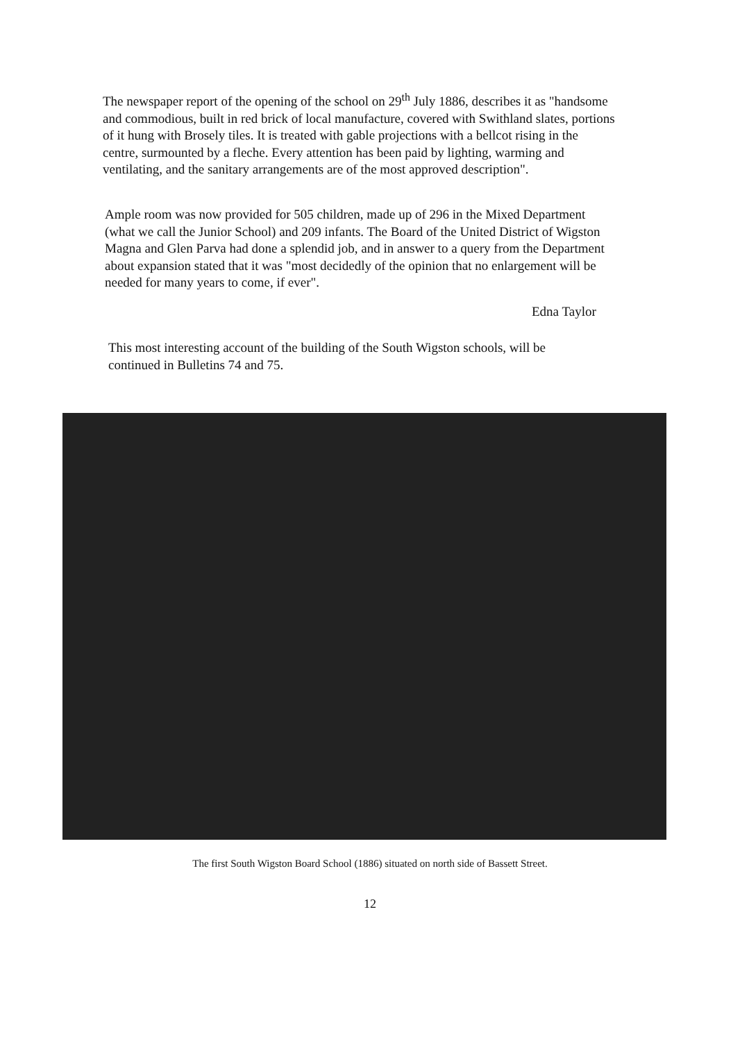The newspaper report of the opening of the school on 29<sup>th</sup> July 1886, describes it as "handsome and commodious, built in red brick of local manufacture, covered with Swithland slates, portions of it hung with Brosely tiles. It is treated with gable projections with a bellcot rising in the centre, surmounted by a fleche. Every attention has been paid by lighting, warming and ventilating, and the sanitary arrangements are of the most approved description".
Ample room was now provided for 505 children, made up of 296 in the Mixed Department (what we call the Junior School) and 209 infants. The Board of the United District of Wigston Magna and Glen Parva had done a splendid job, and in answer to a query from the Department about expansion stated that it was "most decidedly of the opinion that no enlargement will be needed for many years to come, if ever".
Edna Taylor
This most interesting account of the building of the South Wigston schools, will be continued in Bulletins 74 and 75.
The first South Wigston Board School (1886) situated on north side of Bassett Street.
12